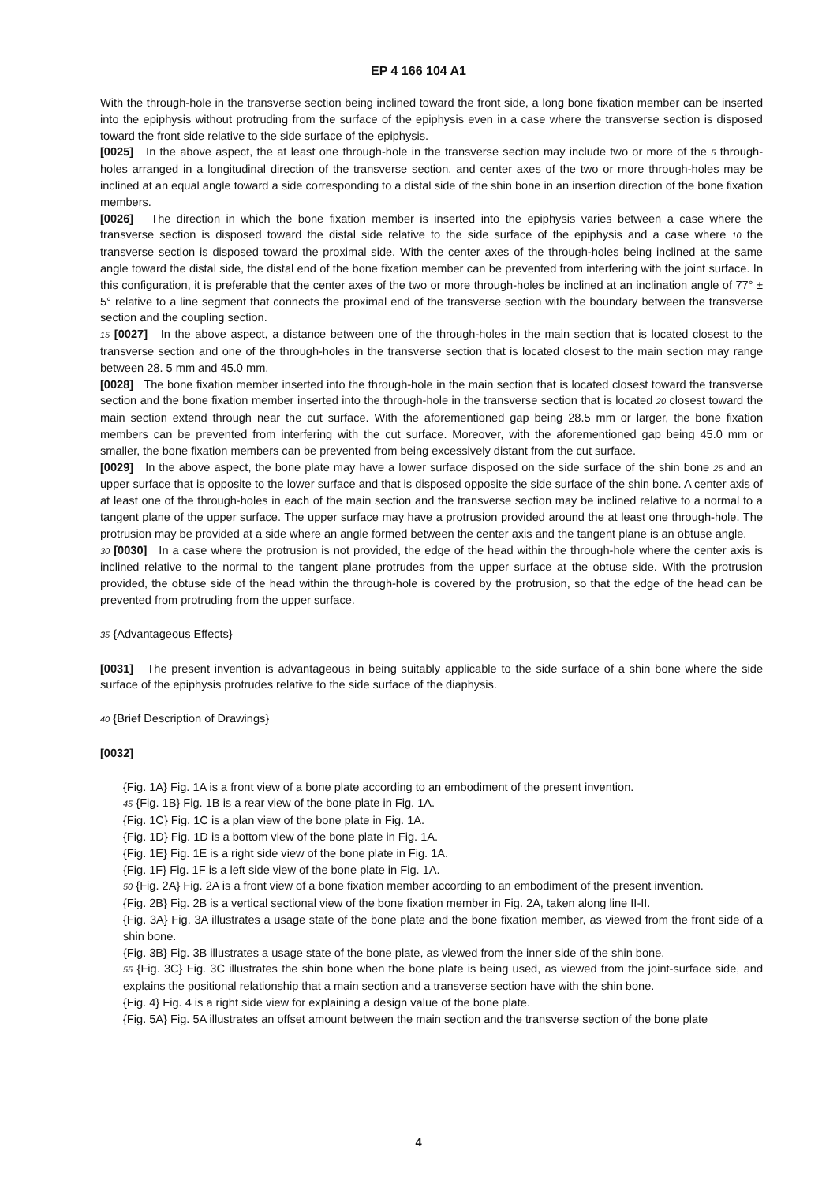EP 4 166 104 A1
With the through-hole in the transverse section being inclined toward the front side, a long bone fixation member can be inserted into the epiphysis without protruding from the surface of the epiphysis even in a case where the transverse section is disposed toward the front side relative to the side surface of the epiphysis.
[0025] In the above aspect, the at least one through-hole in the transverse section may include two or more of the 5 through-holes arranged in a longitudinal direction of the transverse section, and center axes of the two or more through-holes may be inclined at an equal angle toward a side corresponding to a distal side of the shin bone in an insertion direction of the bone fixation members.
[0026] The direction in which the bone fixation member is inserted into the epiphysis varies between a case where the transverse section is disposed toward the distal side relative to the side surface of the epiphysis and a case where 10 the transverse section is disposed toward the proximal side. With the center axes of the through-holes being inclined at the same angle toward the distal side, the distal end of the bone fixation member can be prevented from interfering with the joint surface. In this configuration, it is preferable that the center axes of the two or more through-holes be inclined at an inclination angle of 77° ± 5° relative to a line segment that connects the proximal end of the transverse section with the boundary between the transverse section and the coupling section.
15 [0027] In the above aspect, a distance between one of the through-holes in the main section that is located closest to the transverse section and one of the through-holes in the transverse section that is located closest to the main section may range between 28. 5 mm and 45.0 mm.
[0028] The bone fixation member inserted into the through-hole in the main section that is located closest toward the transverse section and the bone fixation member inserted into the through-hole in the transverse section that is located 20 closest toward the main section extend through near the cut surface. With the aforementioned gap being 28.5 mm or larger, the bone fixation members can be prevented from interfering with the cut surface. Moreover, with the aforementioned gap being 45.0 mm or smaller, the bone fixation members can be prevented from being excessively distant from the cut surface.
[0029] In the above aspect, the bone plate may have a lower surface disposed on the side surface of the shin bone 25 and an upper surface that is opposite to the lower surface and that is disposed opposite the side surface of the shin bone. A center axis of at least one of the through-holes in each of the main section and the transverse section may be inclined relative to a normal to a tangent plane of the upper surface. The upper surface may have a protrusion provided around the at least one through-hole. The protrusion may be provided at a side where an angle formed between the center axis and the tangent plane is an obtuse angle.
30 [0030] In a case where the protrusion is not provided, the edge of the head within the through-hole where the center axis is inclined relative to the normal to the tangent plane protrudes from the upper surface at the obtuse side. With the protrusion provided, the obtuse side of the head within the through-hole is covered by the protrusion, so that the edge of the head can be prevented from protruding from the upper surface.
35 {Advantageous Effects}
[0031] The present invention is advantageous in being suitably applicable to the side surface of a shin bone where the side surface of the epiphysis protrudes relative to the side surface of the diaphysis.
40 {Brief Description of Drawings}
[0032]
{Fig. 1A} Fig. 1A is a front view of a bone plate according to an embodiment of the present invention.
45 {Fig. 1B} Fig. 1B is a rear view of the bone plate in Fig. 1A.
{Fig. 1C} Fig. 1C is a plan view of the bone plate in Fig. 1A.
{Fig. 1D} Fig. 1D is a bottom view of the bone plate in Fig. 1A.
{Fig. 1E} Fig. 1E is a right side view of the bone plate in Fig. 1A.
{Fig. 1F} Fig. 1F is a left side view of the bone plate in Fig. 1A.
50 {Fig. 2A} Fig. 2A is a front view of a bone fixation member according to an embodiment of the present invention.
{Fig. 2B} Fig. 2B is a vertical sectional view of the bone fixation member in Fig. 2A, taken along line II-II.
{Fig. 3A} Fig. 3A illustrates a usage state of the bone plate and the bone fixation member, as viewed from the front side of a shin bone.
{Fig. 3B} Fig. 3B illustrates a usage state of the bone plate, as viewed from the inner side of the shin bone.
55 {Fig. 3C} Fig. 3C illustrates the shin bone when the bone plate is being used, as viewed from the joint-surface side, and explains the positional relationship that a main section and a transverse section have with the shin bone.
{Fig. 4} Fig. 4 is a right side view for explaining a design value of the bone plate.
{Fig. 5A} Fig. 5A illustrates an offset amount between the main section and the transverse section of the bone plate
4